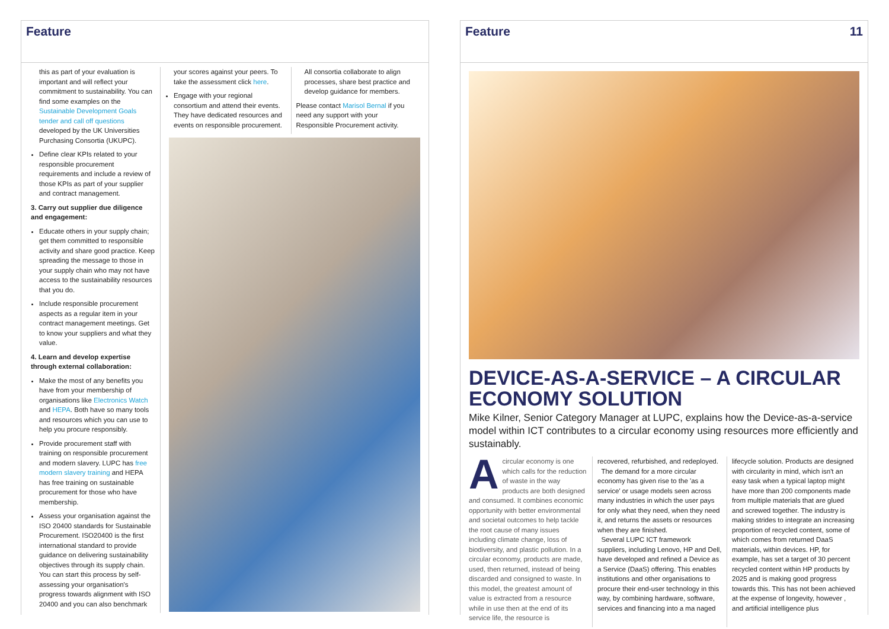Feature
this as part of your evaluation is important and will reflect your commitment to sustainability. You can find some examples on the Sustainable Development Goals tender and call off questions developed by the UK Universities Purchasing Consortia (UKUPC).
Define clear KPIs related to your responsible procurement requirements and include a review of those KPIs as part of your supplier and contract management.
3. Carry out supplier due diligence and engagement:
Educate others in your supply chain; get them committed to responsible activity and share good practice. Keep spreading the message to those in your supply chain who may not have access to the sustainability resources that you do.
Include responsible procurement aspects as a regular item in your contract management meetings. Get to know your suppliers and what they value.
4. Learn and develop expertise through external collaboration:
Make the most of any benefits you have from your membership of organisations like Electronics Watch and HEPA. Both have so many tools and resources which you can use to help you procure responsibly.
Provide procurement staff with training on responsible procurement and modern slavery. LUPC has free modern slavery training and HEPA has free training on sustainable procurement for those who have membership.
Assess your organisation against the ISO 20400 standards for Sustainable Procurement. ISO20400 is the first international standard to provide guidance on delivering sustainability objectives through its supply chain. You can start this process by self-assessing your organisation's progress towards alignment with ISO 20400 and you can also benchmark
your scores against your peers. To take the assessment click here.
Engage with your regional consortium and attend their events. They have dedicated resources and events on responsible procurement.
All consortia collaborate to align processes, share best practice and develop guidance for members.
Please contact Marisol Bernal if you need any support with your Responsible Procurement activity.
Feature 11
DEVICE-AS-A-SERVICE – A CIRCULAR ECONOMY SOLUTION
Mike Kilner, Senior Category Manager at LUPC, explains how the Device-as-a-service model within ICT contributes to a circular economy using resources more efficiently and sustainably.
A circular economy is one which calls for the reduction of waste in the way products are both designed and consumed. It combines economic opportunity with better environmental and societal outcomes to help tackle the root cause of many issues including climate change, loss of biodiversity, and plastic pollution. In a circular economy, products are made, used, then returned, instead of being discarded and consigned to waste. In this model, the greatest amount of value is extracted from a resource while in use then at the end of its service life, the resource is
recovered, refurbished, and redeployed.
The demand for a more circular economy has given rise to the 'as a service' or usage models seen across many industries in which the user pays for only what they need, when they need it, and returns the assets or resources when they are finished.
Several LUPC ICT framework suppliers, including Lenovo, HP and Dell, have developed and refined a Device as a Service (DaaS) offering. This enables institutions and other organisations to procure their end-user technology in this way, by combining hardware, software, services and financing into a ma naged
lifecycle solution. Products are designed with circularity in mind, which isn't an easy task when a typical laptop might have more than 200 components made from multiple materials that are glued and screwed together. The industry is making strides to integrate an increasing proportion of recycled content, some of which comes from returned DaaS materials, within devices. HP, for example, has set a target of 30 percent recycled content within HP products by 2025 and is making good progress towards this. This has not been achieved at the expense of longevity, however , and artificial intelligence plus